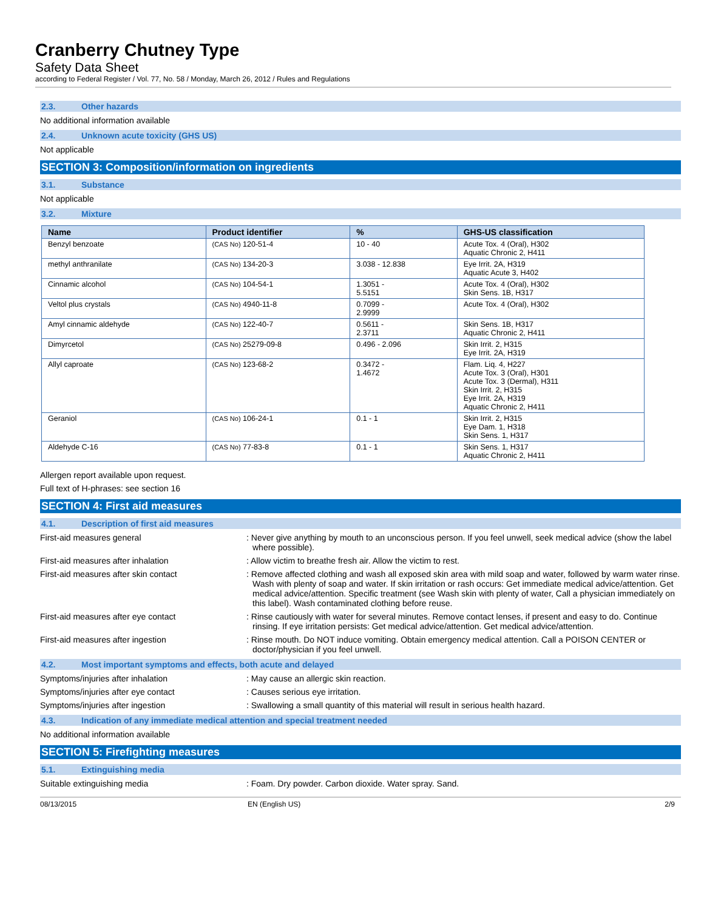Cranberry Chutney Type
Safety Data Sheet
according to Federal Register / Vol. 77, No. 58 / Monday, March 26, 2012 / Rules and Regulations
2.3. Other hazards
No additional information available
2.4. Unknown acute toxicity (GHS US)
Not applicable
SECTION 3: Composition/information on ingredients
3.1. Substance
Not applicable
3.2. Mixture
| Name | Product identifier | % | GHS-US classification |
| --- | --- | --- | --- |
| Benzyl benzoate | (CAS No) 120-51-4 | 10 - 40 | Acute Tox. 4 (Oral), H302 Aquatic Chronic 2, H411 |
| methyl anthranilate | (CAS No) 134-20-3 | 3.038 - 12.838 | Eye Irrit. 2A, H319 Aquatic Acute 3, H402 |
| Cinnamic alcohol | (CAS No) 104-54-1 | 1.3051 - 5.5151 | Acute Tox. 4 (Oral), H302 Skin Sens. 1B, H317 |
| Veltol plus crystals | (CAS No) 4940-11-8 | 0.7099 - 2.9999 | Acute Tox. 4 (Oral), H302 |
| Amyl cinnamic aldehyde | (CAS No) 122-40-7 | 0.5611 - 2.3711 | Skin Sens. 1B, H317 Aquatic Chronic 2, H411 |
| Dimyrcetol | (CAS No) 25279-09-8 | 0.496 - 2.096 | Skin Irrit. 2, H315 Eye Irrit. 2A, H319 |
| Allyl caproate | (CAS No) 123-68-2 | 0.3472 - 1.4672 | Flam. Liq. 4, H227 Acute Tox. 3 (Oral), H301 Acute Tox. 3 (Dermal), H311 Skin Irrit. 2, H315 Eye Irrit. 2A, H319 Aquatic Chronic 2, H411 |
| Geraniol | (CAS No) 106-24-1 | 0.1 - 1 | Skin Irrit. 2, H315 Eye Dam. 1, H318 Skin Sens. 1, H317 |
| Aldehyde C-16 | (CAS No) 77-83-8 | 0.1 - 1 | Skin Sens. 1, H317 Aquatic Chronic 2, H411 |
Allergen report available upon request.
Full text of H-phrases: see section 16
SECTION 4: First aid measures
4.1. Description of first aid measures
First-aid measures general : Never give anything by mouth to an unconscious person. If you feel unwell, seek medical advice (show the label where possible).
First-aid measures after inhalation : Allow victim to breathe fresh air. Allow the victim to rest.
First-aid measures after skin contact : Remove affected clothing and wash all exposed skin area with mild soap and water, followed by warm water rinse. Wash with plenty of soap and water. If skin irritation or rash occurs: Get immediate medical advice/attention. Get medical advice/attention. Specific treatment (see Wash skin with plenty of water, Call a physician immediately on this label). Wash contaminated clothing before reuse.
First-aid measures after eye contact : Rinse cautiously with water for several minutes. Remove contact lenses, if present and easy to do. Continue rinsing. If eye irritation persists: Get medical advice/attention. Get medical advice/attention.
First-aid measures after ingestion : Rinse mouth. Do NOT induce vomiting. Obtain emergency medical attention. Call a POISON CENTER or doctor/physician if you feel unwell.
4.2. Most important symptoms and effects, both acute and delayed
Symptoms/injuries after inhalation : May cause an allergic skin reaction.
Symptoms/injuries after eye contact : Causes serious eye irritation.
Symptoms/injuries after ingestion : Swallowing a small quantity of this material will result in serious health hazard.
4.3. Indication of any immediate medical attention and special treatment needed
No additional information available
SECTION 5: Firefighting measures
5.1. Extinguishing media
Suitable extinguishing media : Foam. Dry powder. Carbon dioxide. Water spray. Sand.
08/13/2015 EN (English US) 2/9